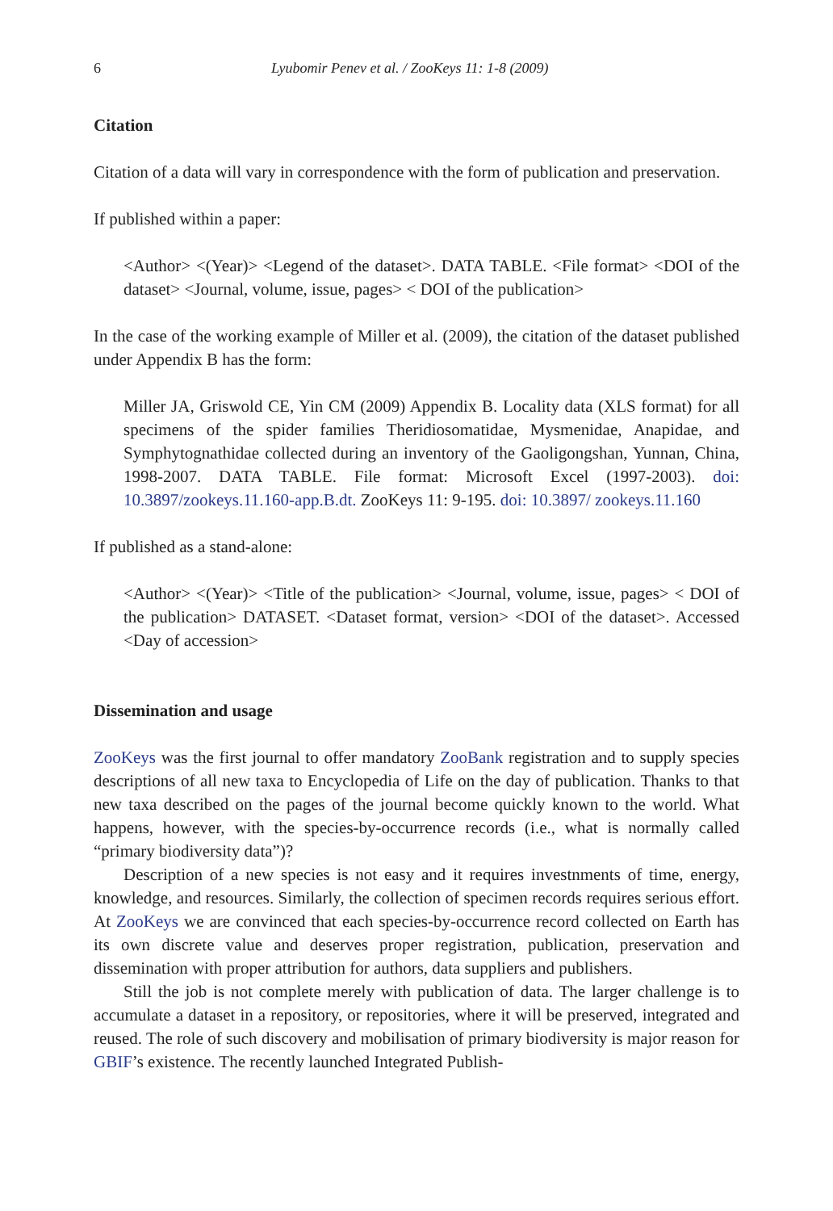6 Lyubomir Penev et al. / ZooKeys 11: 1-8 (2009)
Citation
Citation of a data will vary in correspondence with the form of publication and preservation.
If published within a paper:
<Author> <(Year)> <Legend of the dataset>. DATA TABLE. <File format> <DOI of the dataset> <Journal, volume, issue, pages> < DOI of the publication>
In the case of the working example of Miller et al. (2009), the citation of the dataset published under Appendix B has the form:
Miller JA, Griswold CE, Yin CM (2009) Appendix B. Locality data (XLS format) for all specimens of the spider families Theridiosomatidae, Mysmenidae, Anapidae, and Symphytognathidae collected during an inventory of the Gaoligongshan, Yunnan, China, 1998-2007. DATA TABLE. File format: Microsoft Excel (1997-2003). doi: 10.3897/zookeys.11.160-app.B.dt. ZooKeys 11: 9-195. doi: 10.3897/ zookeys.11.160
If published as a stand-alone:
<Author> <(Year)> <Title of the publication> <Journal, volume, issue, pages> < DOI of the publication> DATASET. <Dataset format, version> <DOI of the dataset>. Accessed <Day of accession>
Dissemination and usage
ZooKeys was the first journal to offer mandatory ZooBank registration and to supply species descriptions of all new taxa to Encyclopedia of Life on the day of publication. Thanks to that new taxa described on the pages of the journal become quickly known to the world. What happens, however, with the species-by-occurrence records (i.e., what is normally called “primary biodiversity data”)?
Description of a new species is not easy and it requires investnments of time, energy, knowledge, and resources. Similarly, the collection of specimen records requires serious effort. At ZooKeys we are convinced that each species-by-occurrence record collected on Earth has its own discrete value and deserves proper registration, publication, preservation and dissemination with proper attribution for authors, data suppliers and publishers.
Still the job is not complete merely with publication of data. The larger challenge is to accumulate a dataset in a repository, or repositories, where it will be preserved, integrated and reused. The role of such discovery and mobilisation of primary biodiversity is major reason for GBIF’s existence. The recently launched Integrated Publish-